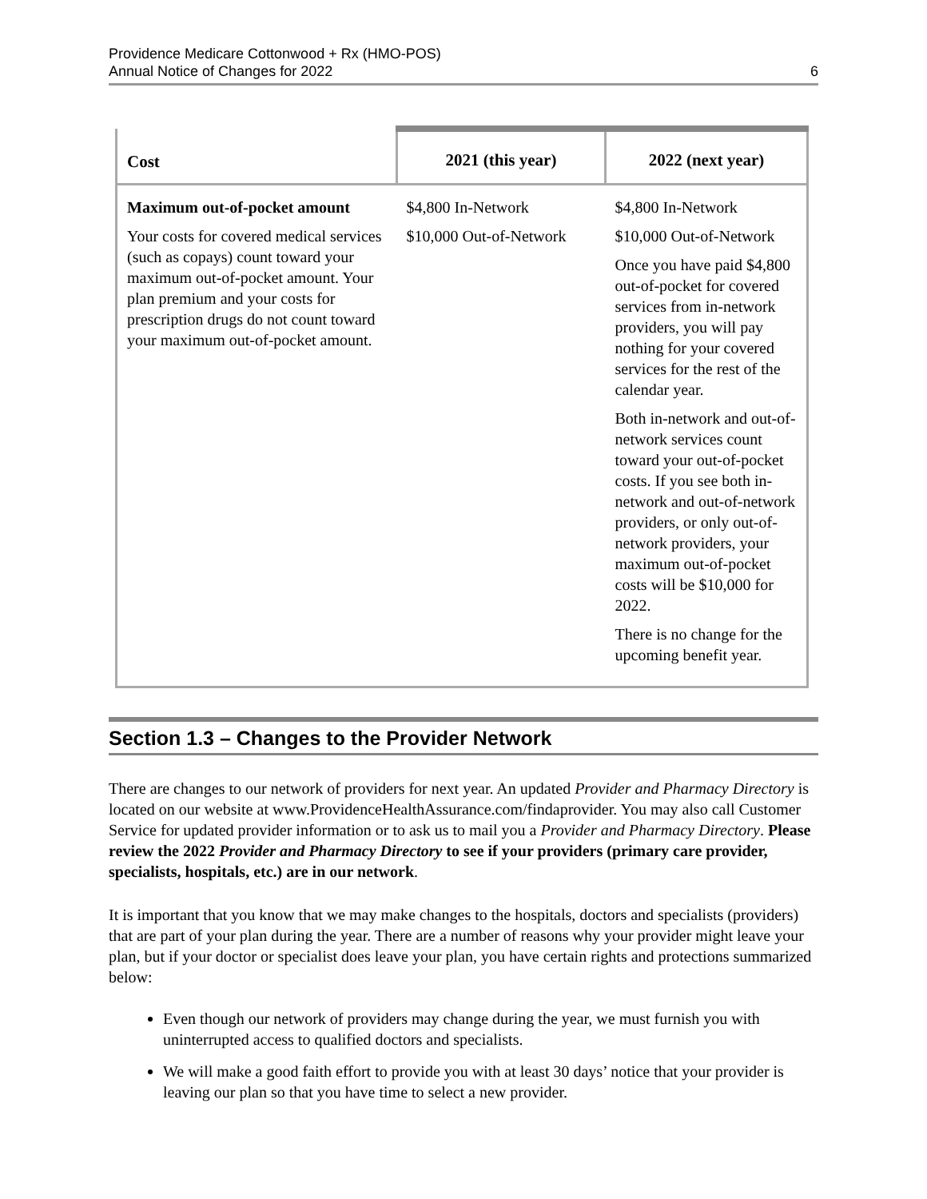Providence Medicare Cottonwood + Rx (HMO-POS)
Annual Notice of Changes for 2022
6
| Cost | 2021 (this year) | 2022 (next year) |
| --- | --- | --- |
| Maximum out-of-pocket amount Your costs for covered medical services (such as copays) count toward your maximum out-of-pocket amount. Your plan premium and your costs for prescription drugs do not count toward your maximum out-of-pocket amount. | $4,800 In-Network $10,000 Out-of-Network | $4,800 In-Network $10,000 Out-of-Network Once you have paid $4,800 out-of-pocket for covered services from in-network providers, you will pay nothing for your covered services for the rest of the calendar year. Both in-network and out-of-network services count toward your out-of-pocket costs. If you see both in-network and out-of-network providers, or only out-of-network providers, your maximum out-of-pocket costs will be $10,000 for 2022. There is no change for the upcoming benefit year. |
Section 1.3 – Changes to the Provider Network
There are changes to our network of providers for next year. An updated Provider and Pharmacy Directory is located on our website at www.ProvidenceHealthAssurance.com/findaprovider. You may also call Customer Service for updated provider information or to ask us to mail you a Provider and Pharmacy Directory. Please review the 2022 Provider and Pharmacy Directory to see if your providers (primary care provider, specialists, hospitals, etc.) are in our network.
It is important that you know that we may make changes to the hospitals, doctors and specialists (providers) that are part of your plan during the year. There are a number of reasons why your provider might leave your plan, but if your doctor or specialist does leave your plan, you have certain rights and protections summarized below:
Even though our network of providers may change during the year, we must furnish you with uninterrupted access to qualified doctors and specialists.
We will make a good faith effort to provide you with at least 30 days’ notice that your provider is leaving our plan so that you have time to select a new provider.